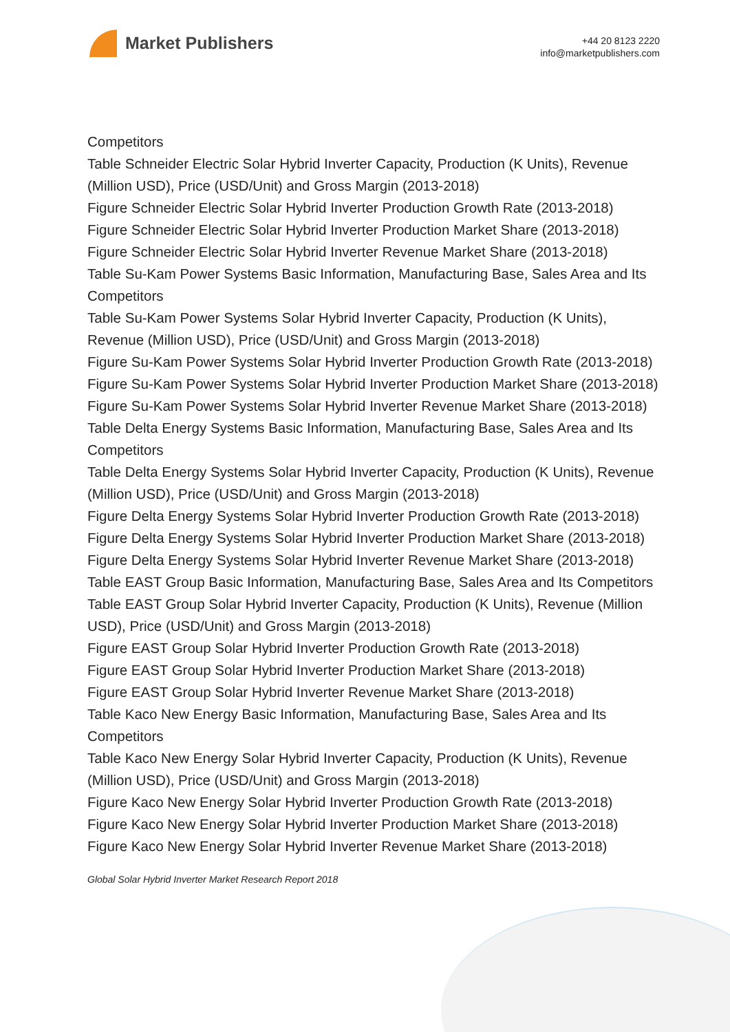Market Publishers
+44 20 8123 2220
info@marketpublishers.com
Competitors
Table Schneider Electric Solar Hybrid Inverter Capacity, Production (K Units), Revenue (Million USD), Price (USD/Unit) and Gross Margin (2013-2018)
Figure Schneider Electric Solar Hybrid Inverter Production Growth Rate (2013-2018)
Figure Schneider Electric Solar Hybrid Inverter Production Market Share (2013-2018)
Figure Schneider Electric Solar Hybrid Inverter Revenue Market Share (2013-2018)
Table Su-Kam Power Systems Basic Information, Manufacturing Base, Sales Area and Its Competitors
Table Su-Kam Power Systems Solar Hybrid Inverter Capacity, Production (K Units), Revenue (Million USD), Price (USD/Unit) and Gross Margin (2013-2018)
Figure Su-Kam Power Systems Solar Hybrid Inverter Production Growth Rate (2013-2018)
Figure Su-Kam Power Systems Solar Hybrid Inverter Production Market Share (2013-2018)
Figure Su-Kam Power Systems Solar Hybrid Inverter Revenue Market Share (2013-2018)
Table Delta Energy Systems Basic Information, Manufacturing Base, Sales Area and Its Competitors
Table Delta Energy Systems Solar Hybrid Inverter Capacity, Production (K Units), Revenue (Million USD), Price (USD/Unit) and Gross Margin (2013-2018)
Figure Delta Energy Systems Solar Hybrid Inverter Production Growth Rate (2013-2018)
Figure Delta Energy Systems Solar Hybrid Inverter Production Market Share (2013-2018)
Figure Delta Energy Systems Solar Hybrid Inverter Revenue Market Share (2013-2018)
Table EAST Group Basic Information, Manufacturing Base, Sales Area and Its Competitors
Table EAST Group Solar Hybrid Inverter Capacity, Production (K Units), Revenue (Million USD), Price (USD/Unit) and Gross Margin (2013-2018)
Figure EAST Group Solar Hybrid Inverter Production Growth Rate (2013-2018)
Figure EAST Group Solar Hybrid Inverter Production Market Share (2013-2018)
Figure EAST Group Solar Hybrid Inverter Revenue Market Share (2013-2018)
Table Kaco New Energy Basic Information, Manufacturing Base, Sales Area and Its Competitors
Table Kaco New Energy Solar Hybrid Inverter Capacity, Production (K Units), Revenue (Million USD), Price (USD/Unit) and Gross Margin (2013-2018)
Figure Kaco New Energy Solar Hybrid Inverter Production Growth Rate (2013-2018)
Figure Kaco New Energy Solar Hybrid Inverter Production Market Share (2013-2018)
Figure Kaco New Energy Solar Hybrid Inverter Revenue Market Share (2013-2018)
Global Solar Hybrid Inverter Market Research Report 2018